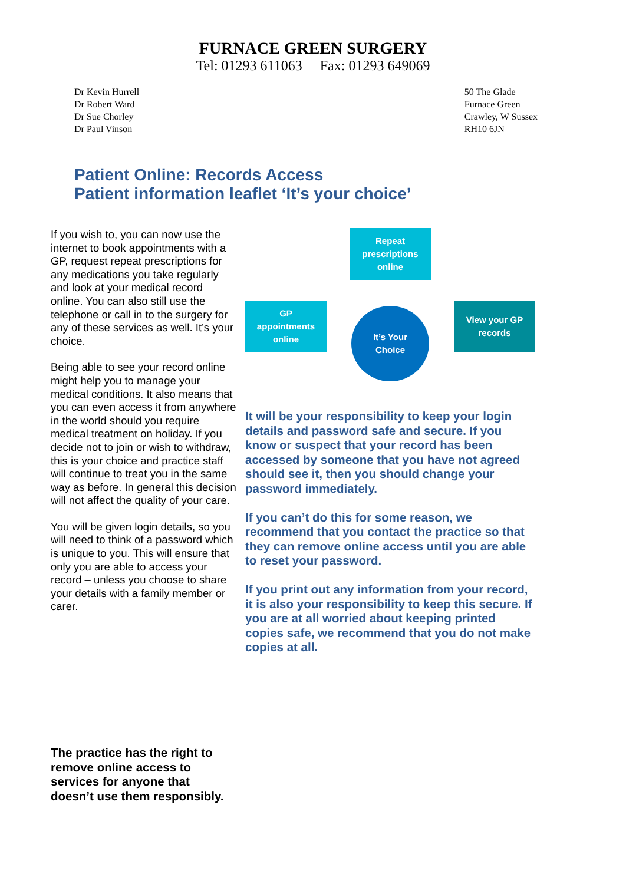FURNACE GREEN SURGERY
Tel: 01293 611063 Fax: 01293 649069
Dr Kevin Hurrell
Dr Robert Ward
Dr Sue Chorley
Dr Paul Vinson
50 The Glade
Furnace Green
Crawley, W Sussex
RH10 6JN
Patient Online: Records Access
Patient information leaflet ‘It’s your choice’
If you wish to, you can now use the internet to book appointments with a GP, request repeat prescriptions for any medications you take regularly and look at your medical record online. You can also still use the telephone or call in to the surgery for any of these services as well. It’s your choice.
Being able to see your record online might help you to manage your medical conditions. It also means that you can even access it from anywhere in the world should you require medical treatment on holiday. If you decide not to join or wish to withdraw, this is your choice and practice staff will continue to treat you in the same way as before. In general this decision will not affect the quality of your care.
You will be given login details, so you will need to think of a password which is unique to you. This will ensure that only you are able to access your record – unless you choose to share your details with a family member or carer.
Repeat
prescriptions
online
GP
appointments
online
It’s Your
Choice
View your GP
records
It will be your responsibility to keep your login details and password safe and secure. If you know or suspect that your record has been accessed by someone that you have not agreed should see it, then you should change your password immediately.
If you can’t do this for some reason, we recommend that you contact the practice so that they can remove online access until you are able to reset your password.
If you print out any information from your record, it is also your responsibility to keep this secure. If you are at all worried about keeping printed copies safe, we recommend that you do not make copies at all.
The practice has the right to
remove online access to
services for anyone that
doesn’t use them responsibly.